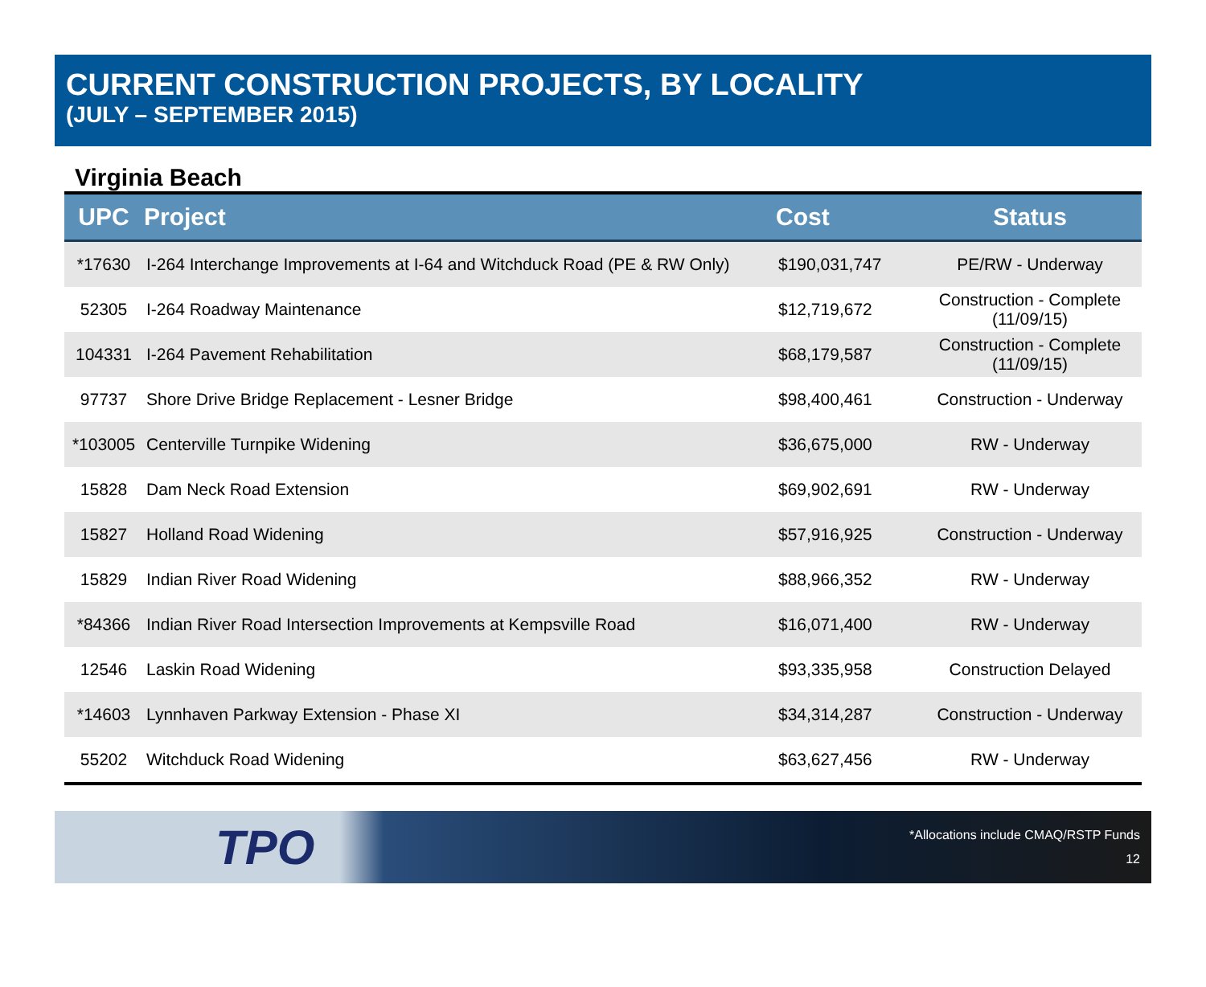CURRENT CONSTRUCTION PROJECTS, BY LOCALITY
(JULY – SEPTEMBER 2015)
Virginia Beach
| UPC | Project | Cost | Status |
| --- | --- | --- | --- |
| *17630 | I-264 Interchange Improvements at I-64 and Witchduck Road (PE & RW Only) | $190,031,747 | PE/RW - Underway |
| 52305 | I-264 Roadway Maintenance | $12,719,672 | Construction - Complete (11/09/15) |
| 104331 | I-264 Pavement Rehabilitation | $68,179,587 | Construction - Complete (11/09/15) |
| 97737 | Shore Drive Bridge Replacement - Lesner Bridge | $98,400,461 | Construction - Underway |
| *103005 | Centerville Turnpike Widening | $36,675,000 | RW - Underway |
| 15828 | Dam Neck Road Extension | $69,902,691 | RW - Underway |
| 15827 | Holland Road Widening | $57,916,925 | Construction - Underway |
| 15829 | Indian River Road Widening | $88,966,352 | RW - Underway |
| *84366 | Indian River Road Intersection Improvements at Kempsville Road | $16,071,400 | RW - Underway |
| 12546 | Laskin Road Widening | $93,335,958 | Construction Delayed |
| *14603 | Lynnhaven Parkway Extension - Phase XI | $34,314,287 | Construction - Underway |
| 55202 | Witchduck Road Widening | $63,627,456 | RW - Underway |
TPO
*Allocations include CMAQ/RSTP Funds
12